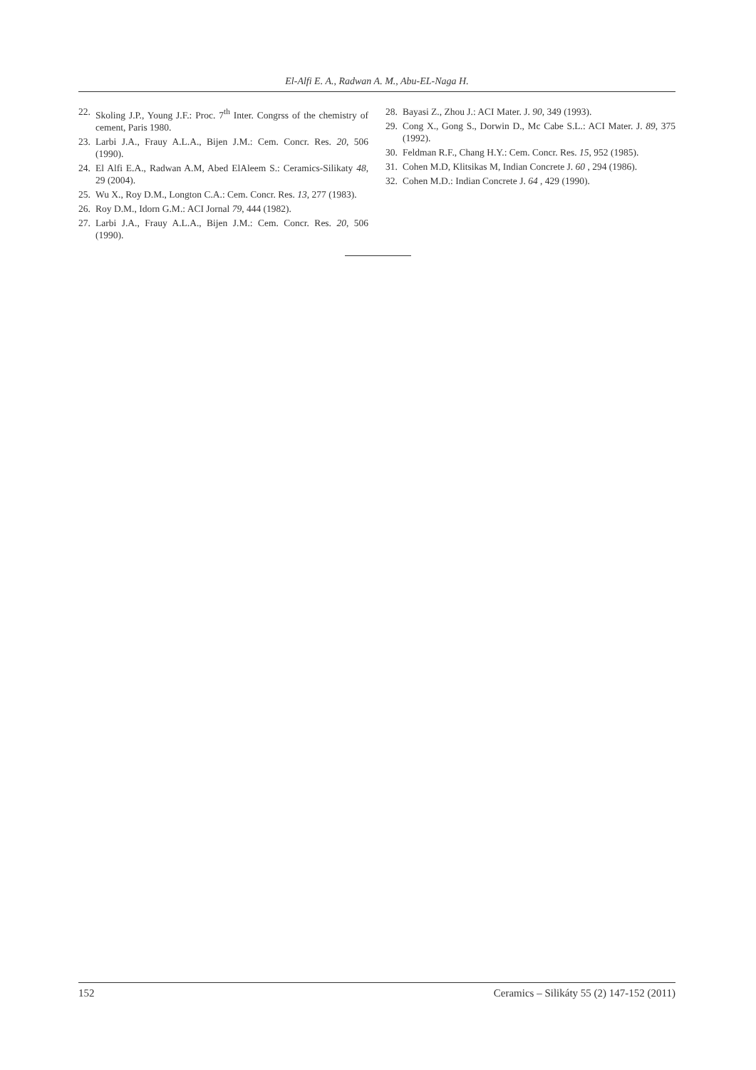El-Alfi E. A., Radwan A. M., Abu-EL-Naga H.
22. Skoling J.P., Young J.F.: Proc. 7<sup>th</sup> Inter. Congrss of the chemistry of cement, Paris 1980.
23. Larbi J.A., Frauy A.L.A., Bijen J.M.: Cem. Concr. Res. 20, 506 (1990).
24. El Alfi E.A., Radwan A.M, Abed ElAleem S.: Ceramics-Silikaty 48, 29 (2004).
25. Wu X., Roy D.M., Longton C.A.: Cem. Concr. Res. 13, 277 (1983).
26. Roy D.M., Idorn G.M.: ACI Jornal 79, 444 (1982).
27. Larbi J.A., Frauy A.L.A., Bijen J.M.: Cem. Concr. Res. 20, 506 (1990).
28. Bayasi Z., Zhou J.: ACI Mater. J. 90, 349 (1993).
29. Cong X., Gong S., Dorwin D., Mc Cabe S.L.: ACI Mater. J. 89, 375 (1992).
30. Feldman R.F., Chang H.Y.: Cem. Concr. Res. 15, 952 (1985).
31. Cohen M.D, Klitsikas M, Indian Concrete J. 60 , 294 (1986).
32. Cohen M.D.: Indian Concrete J. 64 , 429 (1990).
152 Ceramics – Silikáty 55 (2) 147-152 (2011)